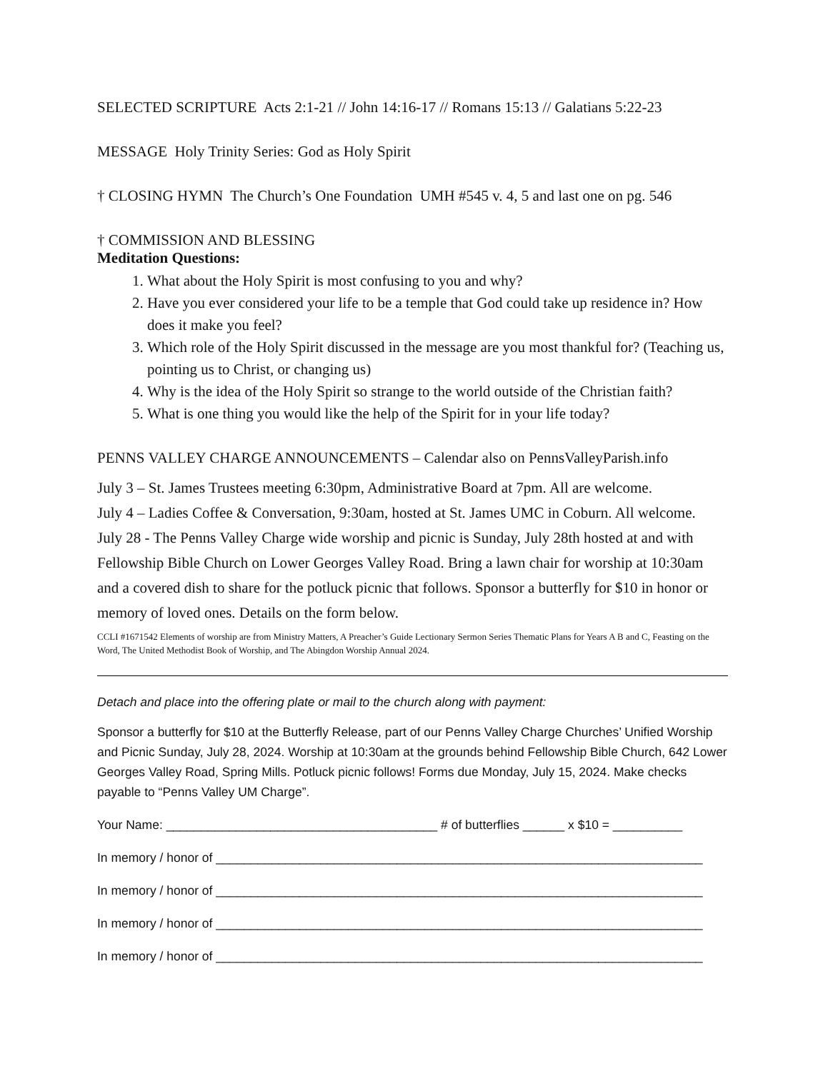SELECTED SCRIPTURE Acts 2:1-21 // John 14:16-17 // Romans 15:13 // Galatians 5:22-23
MESSAGE Holy Trinity Series: God as Holy Spirit
† CLOSING HYMN The Church’s One Foundation UMH #545 v. 4, 5 and last one on pg. 546
† COMMISSION AND BLESSING
Meditation Questions:
1. What about the Holy Spirit is most confusing to you and why?
2. Have you ever considered your life to be a temple that God could take up residence in? How does it make you feel?
3. Which role of the Holy Spirit discussed in the message are you most thankful for? (Teaching us, pointing us to Christ, or changing us)
4. Why is the idea of the Holy Spirit so strange to the world outside of the Christian faith?
5. What is one thing you would like the help of the Spirit for in your life today?
PENNS VALLEY CHARGE ANNOUNCEMENTS – Calendar also on PennsValleyParish.info
July 3 – St. James Trustees meeting 6:30pm, Administrative Board at 7pm. All are welcome.
July 4 – Ladies Coffee & Conversation, 9:30am, hosted at St. James UMC in Coburn. All welcome.
July 28 - The Penns Valley Charge wide worship and picnic is Sunday, July 28th hosted at and with Fellowship Bible Church on Lower Georges Valley Road. Bring a lawn chair for worship at 10:30am and a covered dish to share for the potluck picnic that follows. Sponsor a butterfly for $10 in honor or memory of loved ones. Details on the form below.
CCLI #1671542 Elements of worship are from Ministry Matters, A Preacher’s Guide Lectionary Sermon Series Thematic Plans for Years A B and C, Feasting on the Word, The United Methodist Book of Worship, and The Abingdon Worship Annual 2024.
Detach and place into the offering plate or mail to the church along with payment:
Sponsor a butterfly for $10 at the Butterfly Release, part of our Penns Valley Charge Churches’ Unified Worship and Picnic Sunday, July 28, 2024. Worship at 10:30am at the grounds behind Fellowship Bible Church, 642 Lower Georges Valley Road, Spring Mills. Potluck picnic follows! Forms due Monday, July 15, 2024. Make checks payable to “Penns Valley UM Charge”.
Your Name: _______________________________________ # of butterflies ______ x $10 = __________
In memory / honor of ______________________________________________________________________
In memory / honor of ______________________________________________________________________
In memory / honor of ______________________________________________________________________
In memory / honor of ______________________________________________________________________